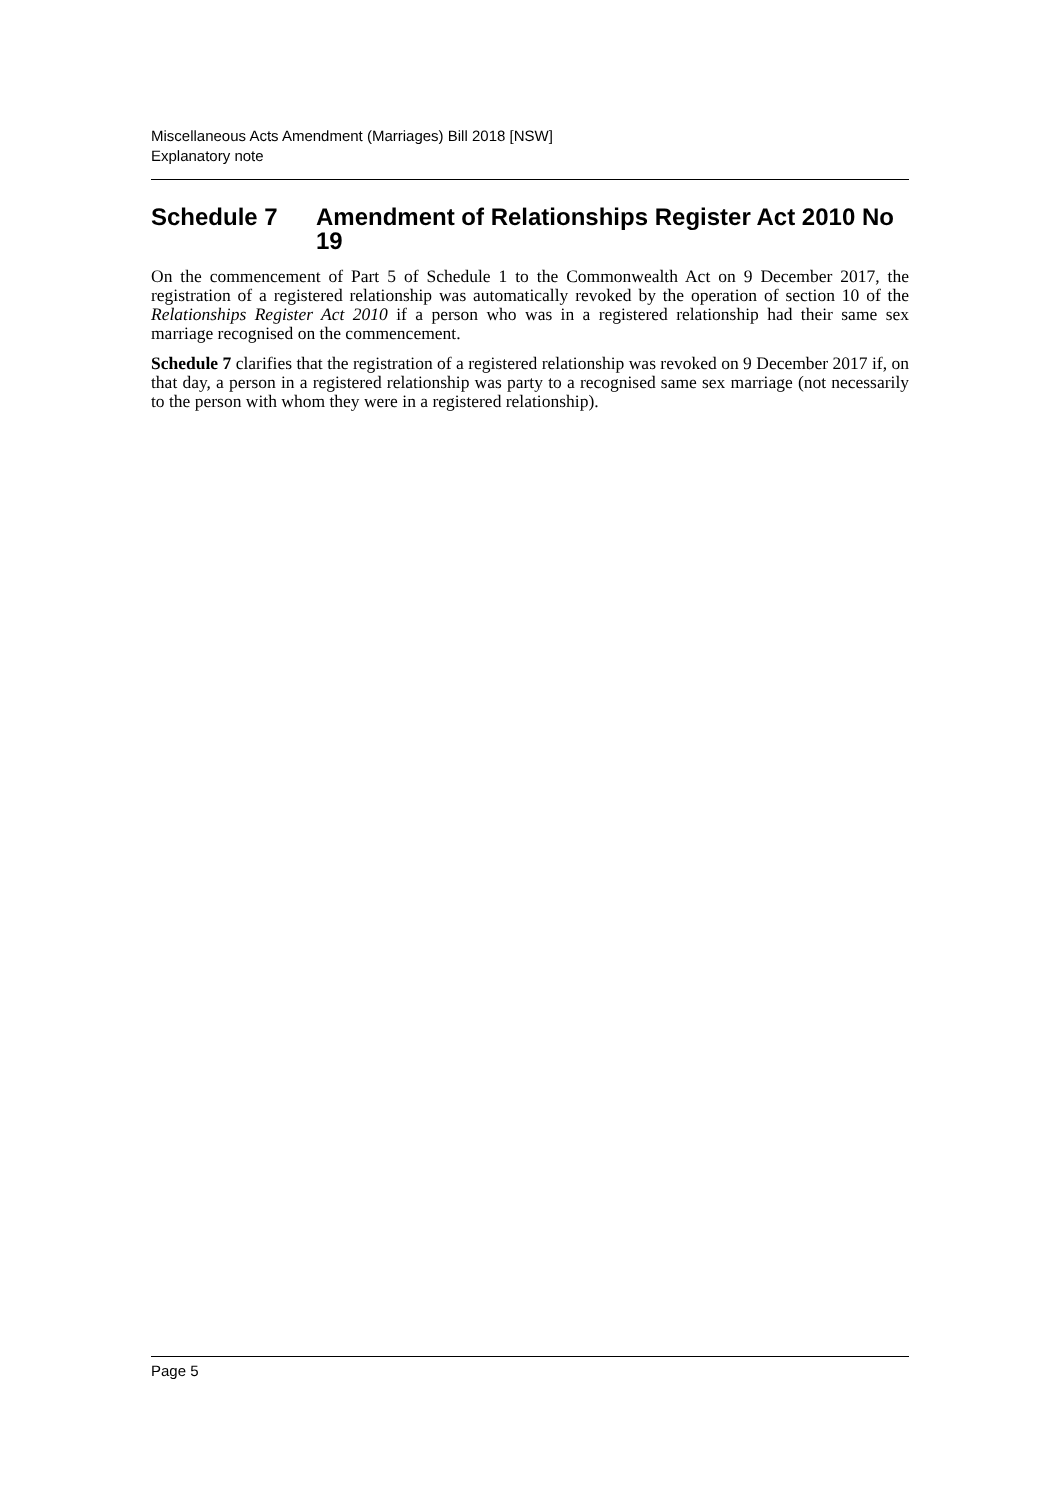Miscellaneous Acts Amendment (Marriages) Bill 2018 [NSW]
Explanatory note
Schedule 7 Amendment of Relationships Register Act 2010 No 19
On the commencement of Part 5 of Schedule 1 to the Commonwealth Act on 9 December 2017, the registration of a registered relationship was automatically revoked by the operation of section 10 of the Relationships Register Act 2010 if a person who was in a registered relationship had their same sex marriage recognised on the commencement.
Schedule 7 clarifies that the registration of a registered relationship was revoked on 9 December 2017 if, on that day, a person in a registered relationship was party to a recognised same sex marriage (not necessarily to the person with whom they were in a registered relationship).
Page 5